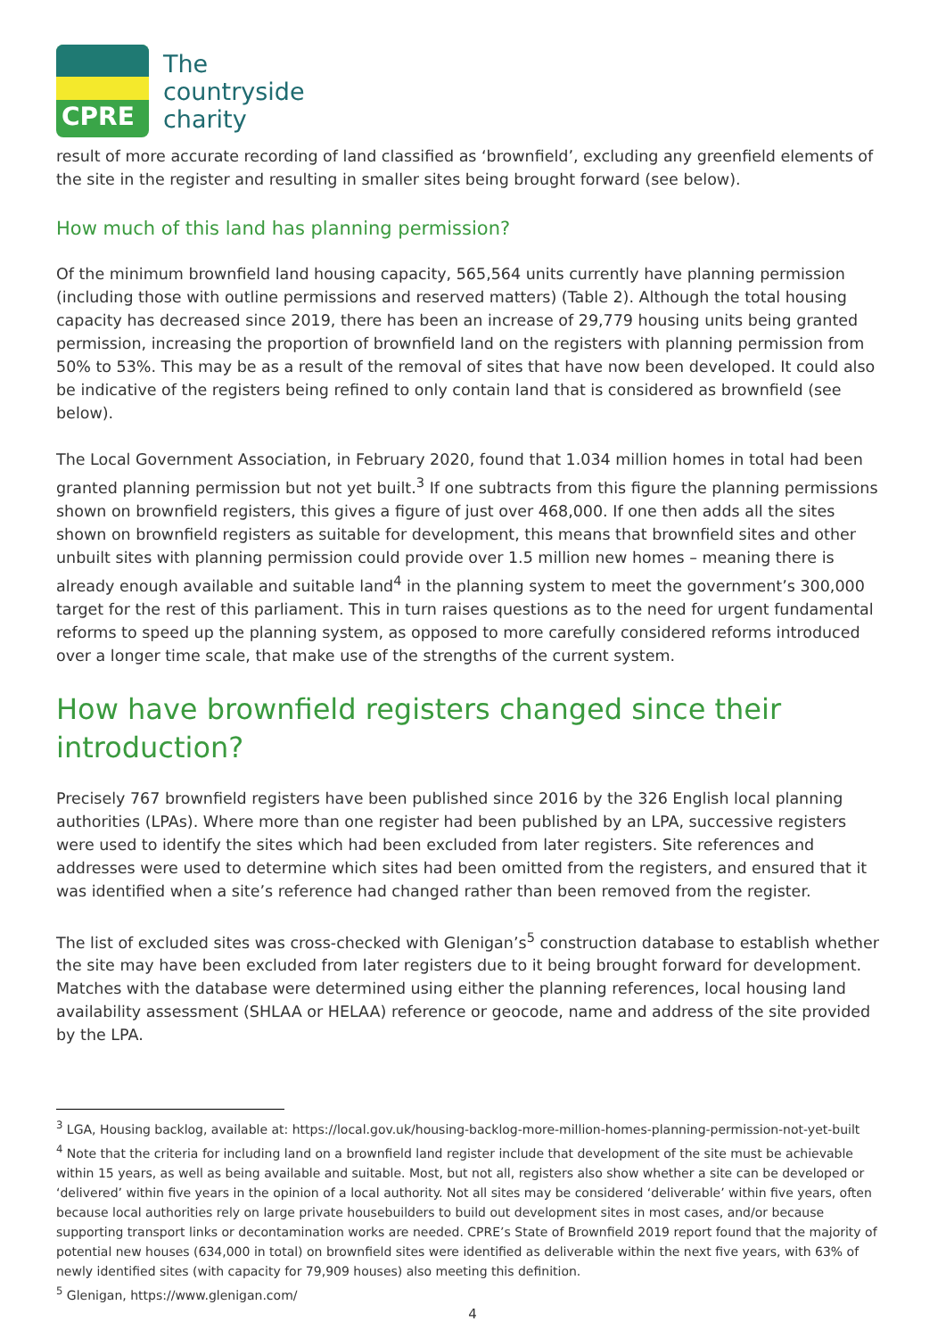CPRE
The
countryside
charity
result of more accurate recording of land classified as ‘brownfield’, excluding any greenfield elements of the site in the register and resulting in smaller sites being brought forward (see below).
How much of this land has planning permission?
Of the minimum brownfield land housing capacity, 565,564 units currently have planning permission (including those with outline permissions and reserved matters) (Table 2). Although the total housing capacity has decreased since 2019, there has been an increase of 29,779 housing units being granted permission, increasing the proportion of brownfield land on the registers with planning permission from 50% to 53%. This may be as a result of the removal of sites that have now been developed. It could also be indicative of the registers being refined to only contain land that is considered as brownfield (see below).
The Local Government Association, in February 2020, found that 1.034 million homes in total had been granted planning permission but not yet built.<sup>3</sup> If one subtracts from this figure the planning permissions shown on brownfield registers, this gives a figure of just over 468,000. If one then adds all the sites shown on brownfield registers as suitable for development, this means that brownfield sites and other unbuilt sites with planning permission could provide over 1.5 million new homes – meaning there is already enough available and suitable land<sup>4</sup> in the planning system to meet the government’s 300,000 target for the rest of this parliament. This in turn raises questions as to the need for urgent fundamental reforms to speed up the planning system, as opposed to more carefully considered reforms introduced over a longer time scale, that make use of the strengths of the current system.
How have brownfield registers changed since their introduction?
Precisely 767 brownfield registers have been published since 2016 by the 326 English local planning authorities (LPAs). Where more than one register had been published by an LPA, successive registers were used to identify the sites which had been excluded from later registers. Site references and addresses were used to determine which sites had been omitted from the registers, and ensured that it was identified when a site’s reference had changed rather than been removed from the register.
The list of excluded sites was cross-checked with Glenigan’s<sup>5</sup> construction database to establish whether the site may have been excluded from later registers due to it being brought forward for development. Matches with the database were determined using either the planning references, local housing land availability assessment (SHLAA or HELAA) reference or geocode, name and address of the site provided by the LPA.
<sup>3</sup> LGA, Housing backlog, available at: https://local.gov.uk/housing-backlog-more-million-homes-planning-permission-not-yet-built
<sup>4</sup> Note that the criteria for including land on a brownfield land register include that development of the site must be achievable within 15 years, as well as being available and suitable. Most, but not all, registers also show whether a site can be developed or ‘delivered’ within five years in the opinion of a local authority. Not all sites may be considered ‘deliverable’ within five years, often because local authorities rely on large private housebuilders to build out development sites in most cases, and/or because supporting transport links or decontamination works are needed. CPRE’s State of Brownfield 2019 report found that the majority of potential new houses (634,000 in total) on brownfield sites were identified as deliverable within the next five years, with 63% of newly identified sites (with capacity for 79,909 houses) also meeting this definition.
<sup>5</sup> Glenigan, https://www.glenigan.com/
4